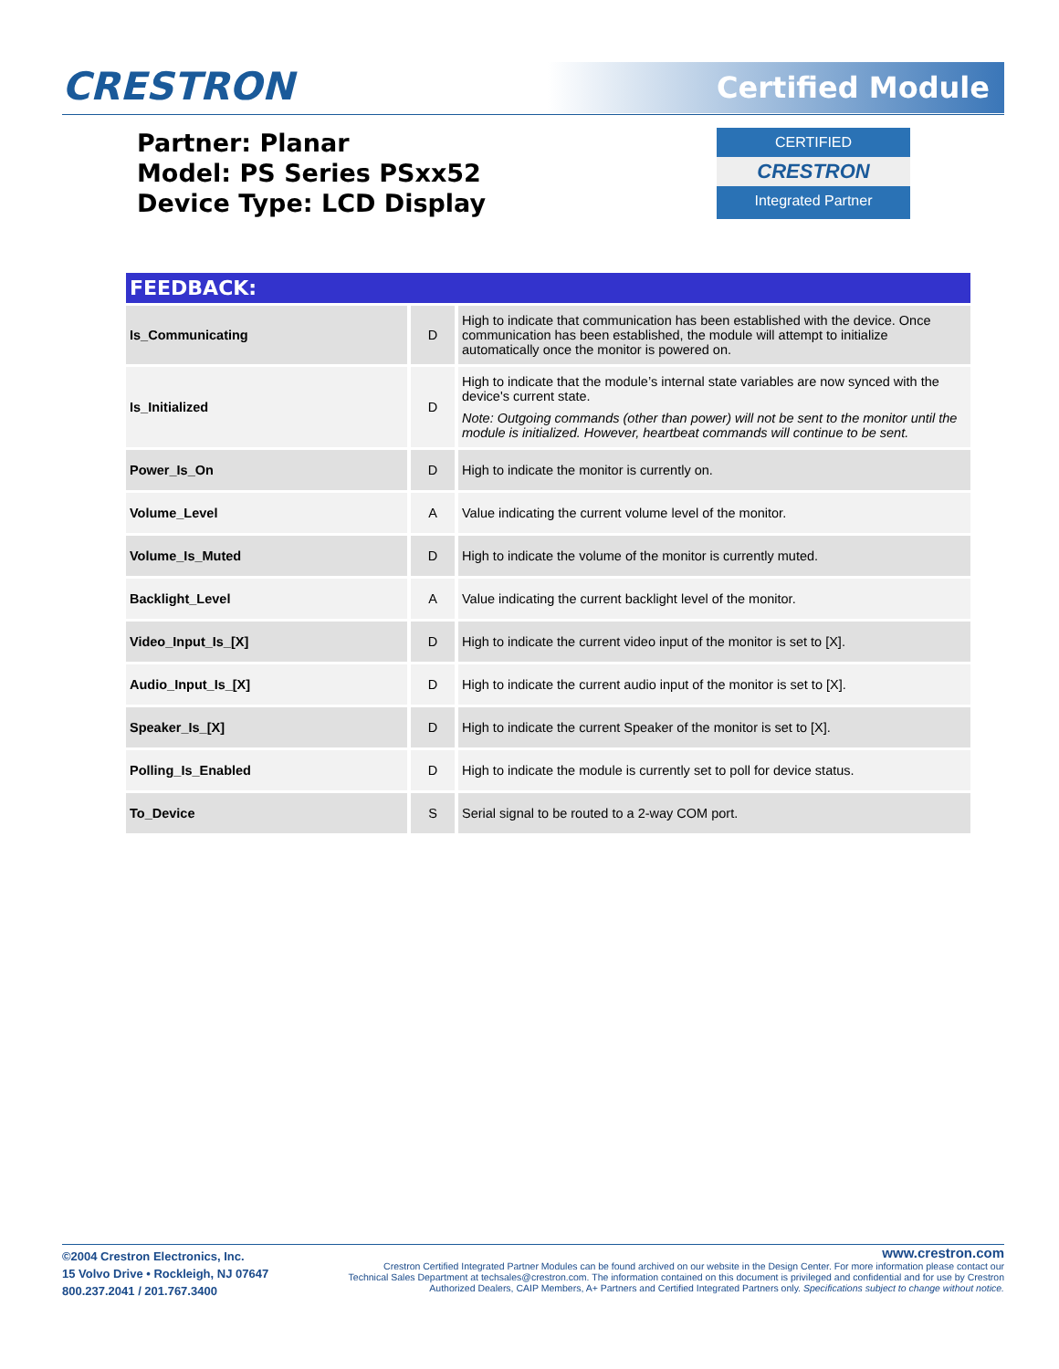CRESTRON Certified Module
Partner: Planar
Model: PS Series PSxx52
Device Type: LCD Display
CERTIFIED
CRESTRON
Integrated Partner
| FEEDBACK: | | |
| --- | --- | --- |
| Is_Communicating | D | High to indicate that communication has been established with the device. Once communication has been established, the module will attempt to initialize automatically once the monitor is powered on. |
| Is_Initialized | D | High to indicate that the module’s internal state variables are now synced with the device's current state. Note: Outgoing commands (other than power) will not be sent to the monitor until the module is initialized. However, heartbeat commands will continue to be sent. |
| Power_Is_On | D | High to indicate the monitor is currently on. |
| Volume_Level | A | Value indicating the current volume level of the monitor. |
| Volume_Is_Muted | D | High to indicate the volume of the monitor is currently muted. |
| Backlight_Level | A | Value indicating the current backlight level of the monitor. |
| Video_Input_Is_[X] | D | High to indicate the current video input of the monitor is set to [X]. |
| Audio_Input_Is_[X] | D | High to indicate the current audio input of the monitor is set to [X]. |
| Speaker_Is_[X] | D | High to indicate the current Speaker of the monitor is set to [X]. |
| Polling_Is_Enabled | D | High to indicate the module is currently set to poll for device status. |
| To_Device | S | Serial signal to be routed to a 2-way COM port. |
©2004 Crestron Electronics, Inc.
15 Volvo Drive • Rockleigh, NJ 07647
800.237.2041 / 201.767.3400
www.crestron.com
Crestron Certified Integrated Partner Modules can be found archived on our website in the Design Center. For more information please contact our Technical Sales Department at techsales@crestron.com. The information contained on this document is privileged and confidential and for use by Crestron Authorized Dealers, CAIP Members, A+ Partners and Certified Integrated Partners only. Specifications subject to change without notice.